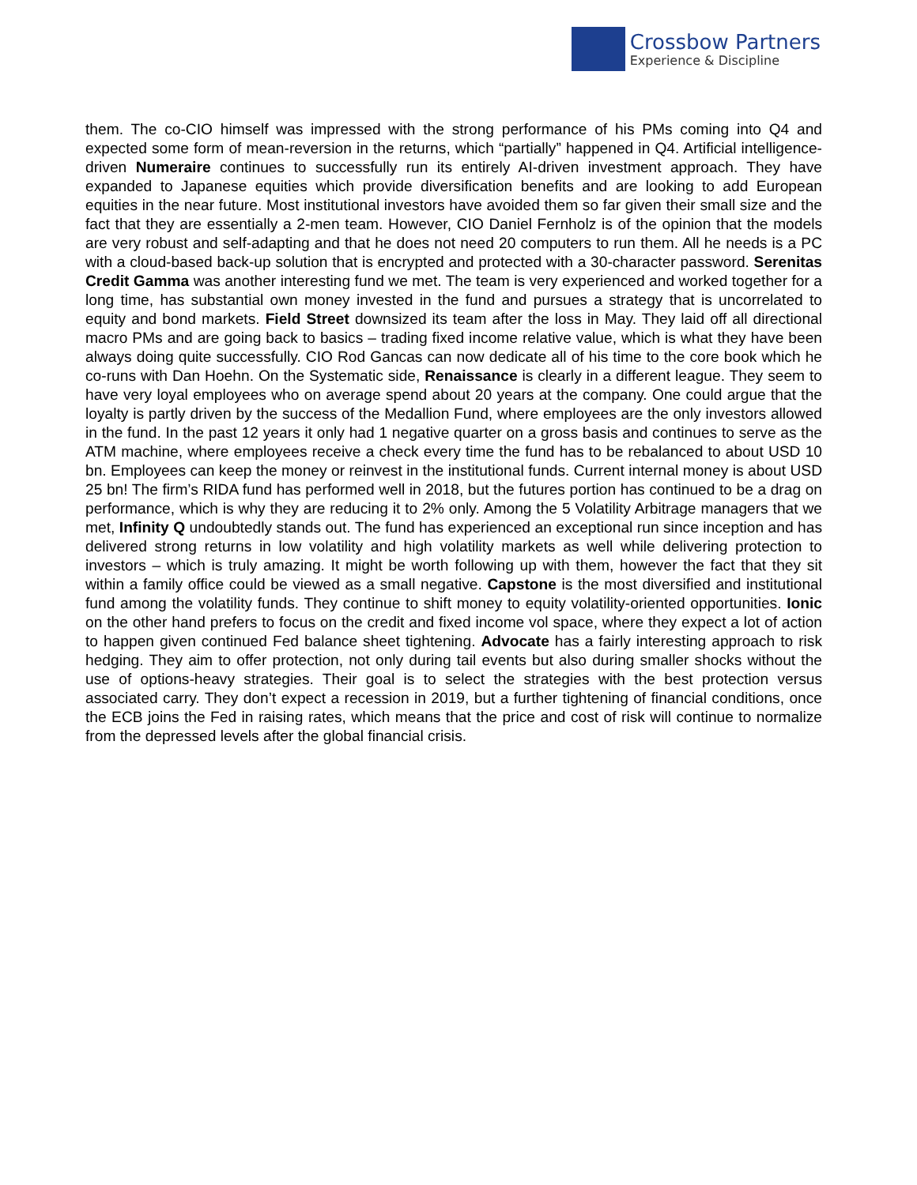Crossbow Partners
Experience & Discipline
them. The co-CIO himself was impressed with the strong performance of his PMs coming into Q4 and expected some form of mean-reversion in the returns, which “partially” happened in Q4. Artificial intelligence-driven Numeraire continues to successfully run its entirely AI-driven investment approach. They have expanded to Japanese equities which provide diversification benefits and are looking to add European equities in the near future. Most institutional investors have avoided them so far given their small size and the fact that they are essentially a 2-men team. However, CIO Daniel Fernholz is of the opinion that the models are very robust and self-adapting and that he does not need 20 computers to run them. All he needs is a PC with a cloud-based back-up solution that is encrypted and protected with a 30-character password. Serenitas Credit Gamma was another interesting fund we met. The team is very experienced and worked together for a long time, has substantial own money invested in the fund and pursues a strategy that is uncorrelated to equity and bond markets. Field Street downsized its team after the loss in May. They laid off all directional macro PMs and are going back to basics – trading fixed income relative value, which is what they have been always doing quite successfully. CIO Rod Gancas can now dedicate all of his time to the core book which he co-runs with Dan Hoehn. On the Systematic side, Renaissance is clearly in a different league. They seem to have very loyal employees who on average spend about 20 years at the company. One could argue that the loyalty is partly driven by the success of the Medallion Fund, where employees are the only investors allowed in the fund. In the past 12 years it only had 1 negative quarter on a gross basis and continues to serve as the ATM machine, where employees receive a check every time the fund has to be rebalanced to about USD 10 bn. Employees can keep the money or reinvest in the institutional funds. Current internal money is about USD 25 bn! The firm’s RIDA fund has performed well in 2018, but the futures portion has continued to be a drag on performance, which is why they are reducing it to 2% only. Among the 5 Volatility Arbitrage managers that we met, Infinity Q undoubtedly stands out. The fund has experienced an exceptional run since inception and has delivered strong returns in low volatility and high volatility markets as well while delivering protection to investors – which is truly amazing. It might be worth following up with them, however the fact that they sit within a family office could be viewed as a small negative. Capstone is the most diversified and institutional fund among the volatility funds. They continue to shift money to equity volatility-oriented opportunities. Ionic on the other hand prefers to focus on the credit and fixed income vol space, where they expect a lot of action to happen given continued Fed balance sheet tightening. Advocate has a fairly interesting approach to risk hedging. They aim to offer protection, not only during tail events but also during smaller shocks without the use of options-heavy strategies. Their goal is to select the strategies with the best protection versus associated carry. They don’t expect a recession in 2019, but a further tightening of financial conditions, once the ECB joins the Fed in raising rates, which means that the price and cost of risk will continue to normalize from the depressed levels after the global financial crisis.